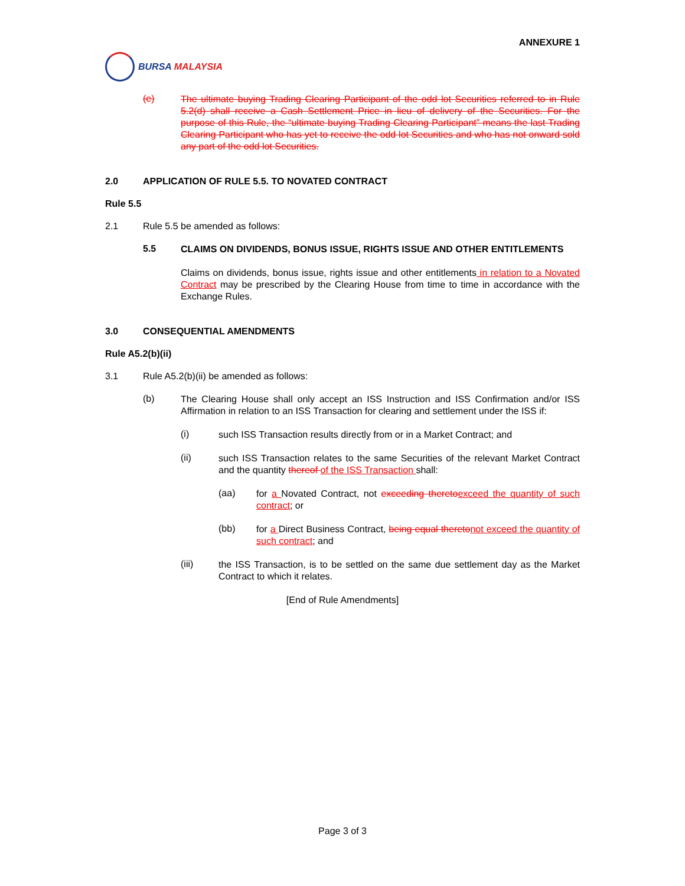ANNEXURE 1
BURSA MALAYSIA
(e)
The ultimate buying Trading Clearing Participant of the odd lot Securities referred to in Rule 5.2(d) shall receive a Cash Settlement Price in lieu of delivery of the Securities. For the purpose of this Rule, the “ultimate buying Trading Clearing Participant” means the last Trading Clearing Participant who has yet to receive the odd lot Securities and who has not onward sold any part of the odd lot Securities.
2.0 APPLICATION OF RULE 5.5. TO NOVATED CONTRACT
Rule 5.5
2.1 Rule 5.5 be amended as follows:
5.5
CLAIMS ON DIVIDENDS, BONUS ISSUE, RIGHTS ISSUE AND OTHER ENTITLEMENTS
Claims on dividends, bonus issue, rights issue and other entitlements in relation to a Novated Contract may be prescribed by the Clearing House from time to time in accordance with the Exchange Rules.
3.0 CONSEQUENTIAL AMENDMENTS
Rule A5.2(b)(ii)
3.1 Rule A5.2(b)(ii) be amended as follows:
(b)
The Clearing House shall only accept an ISS Instruction and ISS Confirmation and/or ISS Affirmation in relation to an ISS Transaction for clearing and settlement under the ISS if:
(i)
such ISS Transaction results directly from or in a Market Contract; and
(ii)
such ISS Transaction relates to the same Securities of the relevant Market Contract and the quantity thereof of the ISS Transaction shall:
(aa)
for a Novated Contract, not exceeding thereto exceed the quantity of such contract; or
(bb)
for a Direct Business Contract, being equal thereto not exceed the quantity of such contract; and
(iii)
the ISS Transaction, is to be settled on the same due settlement day as the Market Contract to which it relates.
[End of Rule Amendments]
Page 3 of 3